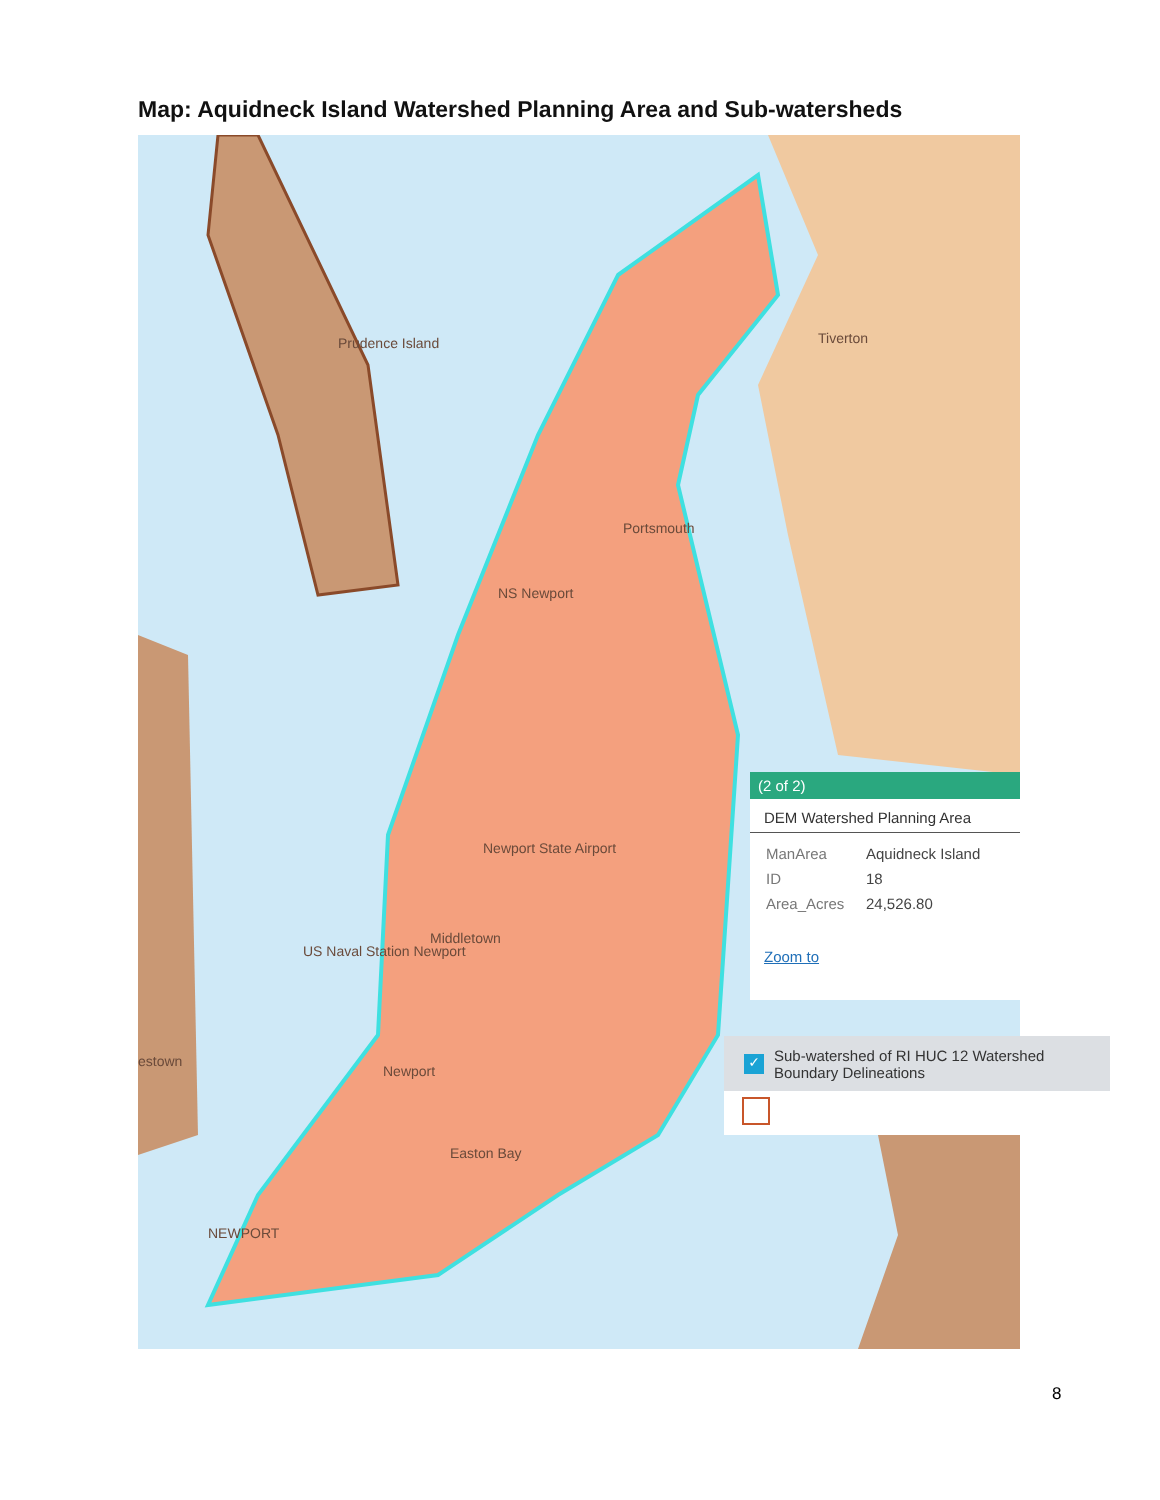Map: Aquidneck Island Watershed Planning Area and Sub-watersheds
Prudence Island
Portsmouth
NS Newport
Newport State Airport
Middletown
US Naval Station Newport
Newport
Easton Bay
estown
Tiverton
NEWPORT
(2 of 2)
DEM Watershed Planning Area
ManArea Aquidneck Island
ID 18
Area_Acres 24,526.80
Zoom to
✓
Sub-watershed of RI HUC 12 Watershed
Boundary Delineations
8